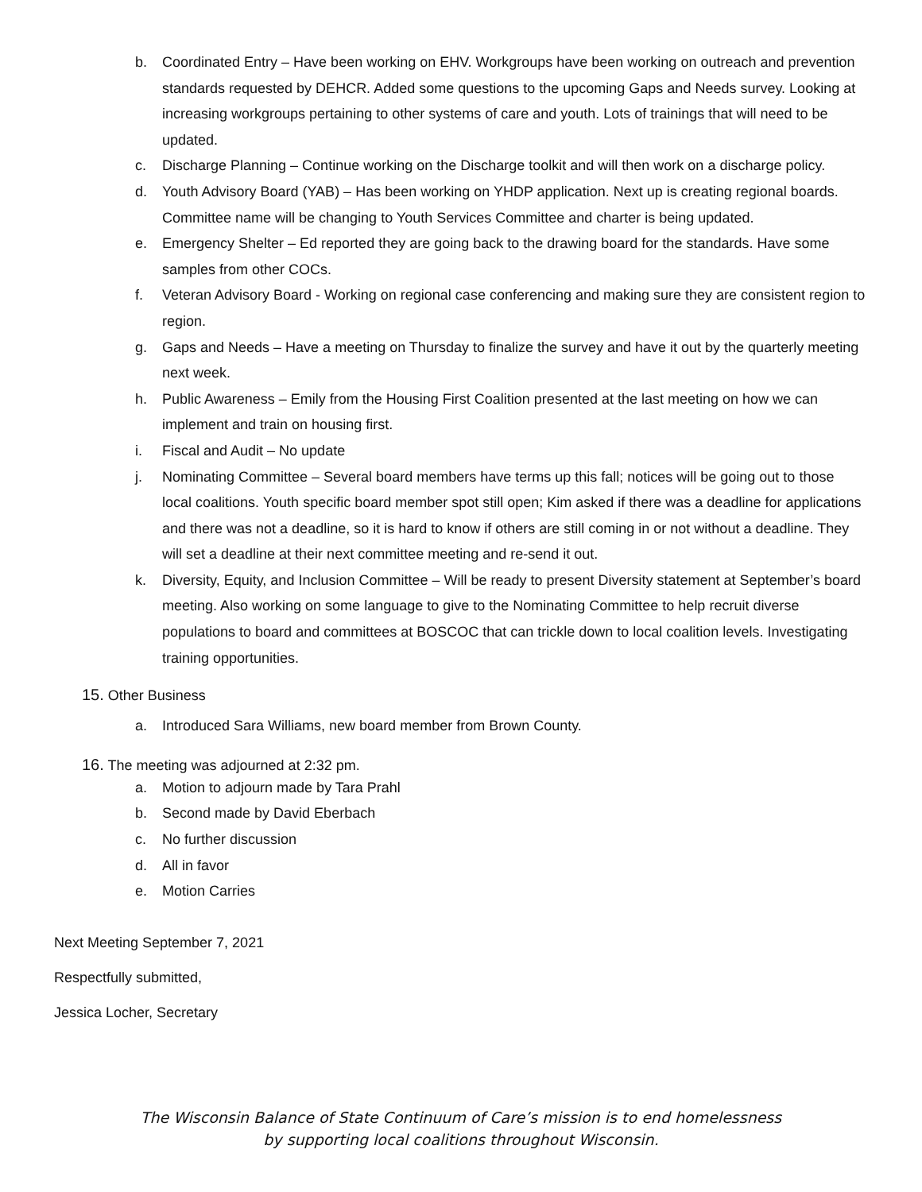b. Coordinated Entry – Have been working on EHV. Workgroups have been working on outreach and prevention standards requested by DEHCR. Added some questions to the upcoming Gaps and Needs survey. Looking at increasing workgroups pertaining to other systems of care and youth. Lots of trainings that will need to be updated.
c. Discharge Planning – Continue working on the Discharge toolkit and will then work on a discharge policy.
d. Youth Advisory Board (YAB) – Has been working on YHDP application. Next up is creating regional boards. Committee name will be changing to Youth Services Committee and charter is being updated.
e. Emergency Shelter – Ed reported they are going back to the drawing board for the standards. Have some samples from other COCs.
f. Veteran Advisory Board - Working on regional case conferencing and making sure they are consistent region to region.
g. Gaps and Needs – Have a meeting on Thursday to finalize the survey and have it out by the quarterly meeting next week.
h. Public Awareness – Emily from the Housing First Coalition presented at the last meeting on how we can implement and train on housing first.
i. Fiscal and Audit – No update
j. Nominating Committee – Several board members have terms up this fall; notices will be going out to those local coalitions. Youth specific board member spot still open; Kim asked if there was a deadline for applications and there was not a deadline, so it is hard to know if others are still coming in or not without a deadline. They will set a deadline at their next committee meeting and re-send it out.
k. Diversity, Equity, and Inclusion Committee – Will be ready to present Diversity statement at September’s board meeting. Also working on some language to give to the Nominating Committee to help recruit diverse populations to board and committees at BOSCOC that can trickle down to local coalition levels. Investigating training opportunities.
15. Other Business
a. Introduced Sara Williams, new board member from Brown County.
16. The meeting was adjourned at 2:32 pm.
a. Motion to adjourn made by Tara Prahl
b. Second made by David Eberbach
c. No further discussion
d. All in favor
e. Motion Carries
Next Meeting September 7, 2021
Respectfully submitted,
Jessica Locher, Secretary
The Wisconsin Balance of State Continuum of Care’s mission is to end homelessness
by supporting local coalitions throughout Wisconsin.